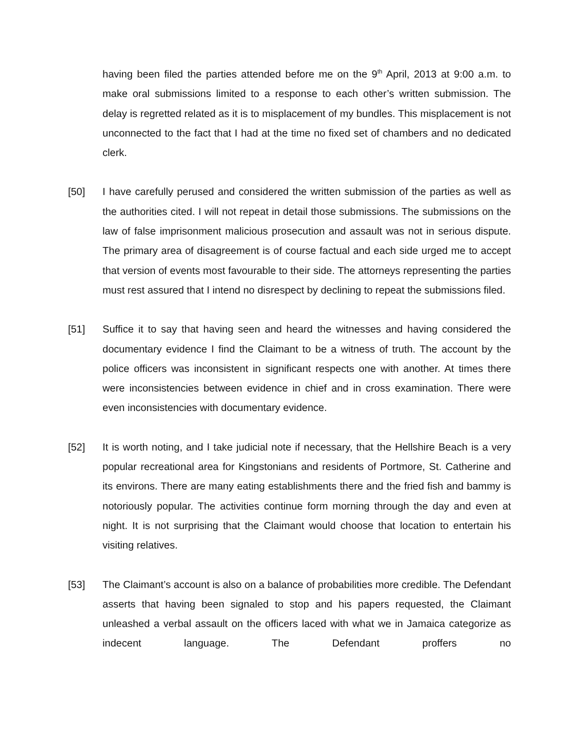having been filed the parties attended before me on the 9<sup>th</sup> April, 2013 at 9:00 a.m. to make oral submissions limited to a response to each other’s written submission. The delay is regretted related as it is to misplacement of my bundles. This misplacement is not unconnected to the fact that I had at the time no fixed set of chambers and no dedicated clerk.
[50] I have carefully perused and considered the written submission of the parties as well as the authorities cited. I will not repeat in detail those submissions. The submissions on the law of false imprisonment malicious prosecution and assault was not in serious dispute. The primary area of disagreement is of course factual and each side urged me to accept that version of events most favourable to their side. The attorneys representing the parties must rest assured that I intend no disrespect by declining to repeat the submissions filed.
[51] Suffice it to say that having seen and heard the witnesses and having considered the documentary evidence I find the Claimant to be a witness of truth. The account by the police officers was inconsistent in significant respects one with another. At times there were inconsistencies between evidence in chief and in cross examination. There were even inconsistencies with documentary evidence.
[52] It is worth noting, and I take judicial note if necessary, that the Hellshire Beach is a very popular recreational area for Kingstonians and residents of Portmore, St. Catherine and its environs. There are many eating establishments there and the fried fish and bammy is notoriously popular. The activities continue form morning through the day and even at night. It is not surprising that the Claimant would choose that location to entertain his visiting relatives.
[53] The Claimant’s account is also on a balance of probabilities more credible. The Defendant asserts that having been signaled to stop and his papers requested, the Claimant unleashed a verbal assault on the officers laced with what we in Jamaica categorize as indecent language. The Defendant proffers no